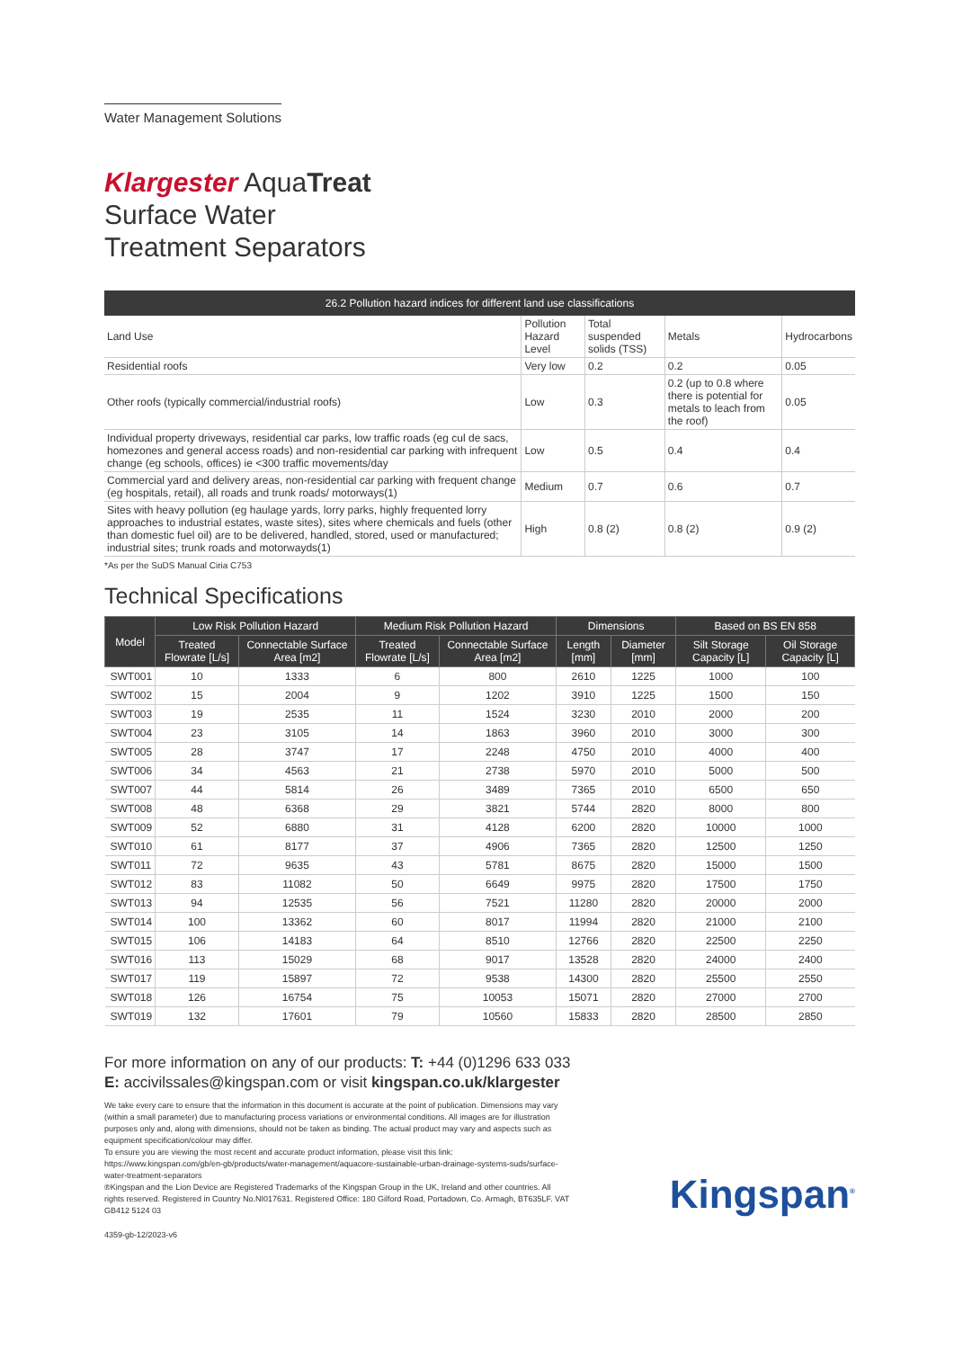Water Management Solutions
Klargester AquaTreat
Surface Water
Treatment Separators
26.2 Pollution hazard indices for different land use classifications
| Land Use | Pollution Hazard Level | Total suspended solids (TSS) | Metals | Hydrocarbons |
| Residential roofs | Very low | 0.2 | 0.2 | 0.05 |
| Other roofs (typically commercial/industrial roofs) | Low | 0.3 | 0.2 (up to 0.8 where there is potential for metals to leach from the roof) | 0.05 |
| Individual property driveways, residential car parks, low traffic roads (eg cul de sacs, homezones and general access roads) and non-residential car parking with infrequent change (eg schools, offices) ie <300 traffic movements/day | Low | 0.5 | 0.4 | 0.4 |
| Commercial yard and delivery areas, non-residential car parking with frequent change (eg hospitals, retail), all roads and trunk roads/ motorways(1) | Medium | 0.7 | 0.6 | 0.7 |
| Sites with heavy pollution (eg haulage yards, lorry parks, highly frequented lorry approaches to industrial estates, waste sites), sites where chemicals and fuels (other than domestic fuel oil) are to be delivered, handled, stored, used or manufactured; industrial sites; trunk roads and motorwayds(1) | High | 0.8 (2) | 0.8 (2) | 0.9 (2) |
*As per the SuDS Manual Ciria C753
Technical Specifications
| Model | Low Risk Pollution Hazard | | Medium Risk Pollution Hazard | | Dimensions | | Based on BS EN 858 | |
| --- | --- | --- | --- | --- | --- | --- | --- | --- |
| | Treated Flowrate [L/s] | Connectable Surface Area [m2] | Treated Flowrate [L/s] | Connectable Surface Area [m2] | Length [mm] | Diameter [mm] | Silt Storage Capacity [L] | Oil Storage Capacity [L] |
| SWT001 | 10 | 1333 | 6 | 800 | 2610 | 1225 | 1000 | 100 |
| SWT002 | 15 | 2004 | 9 | 1202 | 3910 | 1225 | 1500 | 150 |
| SWT003 | 19 | 2535 | 11 | 1524 | 3230 | 2010 | 2000 | 200 |
| SWT004 | 23 | 3105 | 14 | 1863 | 3960 | 2010 | 3000 | 300 |
| SWT005 | 28 | 3747 | 17 | 2248 | 4750 | 2010 | 4000 | 400 |
| SWT006 | 34 | 4563 | 21 | 2738 | 5970 | 2010 | 5000 | 500 |
| SWT007 | 44 | 5814 | 26 | 3489 | 7365 | 2010 | 6500 | 650 |
| SWT008 | 48 | 6368 | 29 | 3821 | 5744 | 2820 | 8000 | 800 |
| SWT009 | 52 | 6880 | 31 | 4128 | 6200 | 2820 | 10000 | 1000 |
| SWT010 | 61 | 8177 | 37 | 4906 | 7365 | 2820 | 12500 | 1250 |
| SWT011 | 72 | 9635 | 43 | 5781 | 8675 | 2820 | 15000 | 1500 |
| SWT012 | 83 | 11082 | 50 | 6649 | 9975 | 2820 | 17500 | 1750 |
| SWT013 | 94 | 12535 | 56 | 7521 | 11280 | 2820 | 20000 | 2000 |
| SWT014 | 100 | 13362 | 60 | 8017 | 11994 | 2820 | 21000 | 2100 |
| SWT015 | 106 | 14183 | 64 | 8510 | 12766 | 2820 | 22500 | 2250 |
| SWT016 | 113 | 15029 | 68 | 9017 | 13528 | 2820 | 24000 | 2400 |
| SWT017 | 119 | 15897 | 72 | 9538 | 14300 | 2820 | 25500 | 2550 |
| SWT018 | 126 | 16754 | 75 | 10053 | 15071 | 2820 | 27000 | 2700 |
| SWT019 | 132 | 17601 | 79 | 10560 | 15833 | 2820 | 28500 | 2850 |
For more information on any of our products: T: +44 (0)1296 633 033
E: accivilssales@kingspan.com or visit kingspan.co.uk/klargester
We take every care to ensure that the information in this document is accurate at the point of publication. Dimensions may vary (within a small parameter) due to manufacturing process variations or environmental conditions. All images are for illustration purposes only and, along with dimensions, should not be taken as binding. The actual product may vary and aspects such as equipment specification/colour may differ.
To ensure you are viewing the most recent and accurate product information, please visit this link: https://www.kingspan.com/gb/en-gb/products/water-management/aquacore-sustainable-urban-drainage-systems-suds/surface-water-treatment-separators
®Kingspan and the Lion Device are Registered Trademarks of the Kingspan Group in the UK, Ireland and other countries. All rights reserved. Registered in Country No.NI017631. Registered Office: 180 Gilford Road, Portadown, Co. Armagh, BT635LF. VAT GB412 5124 03
4359-gb-12/2023-v6
Kingspan<sup>®</sup>